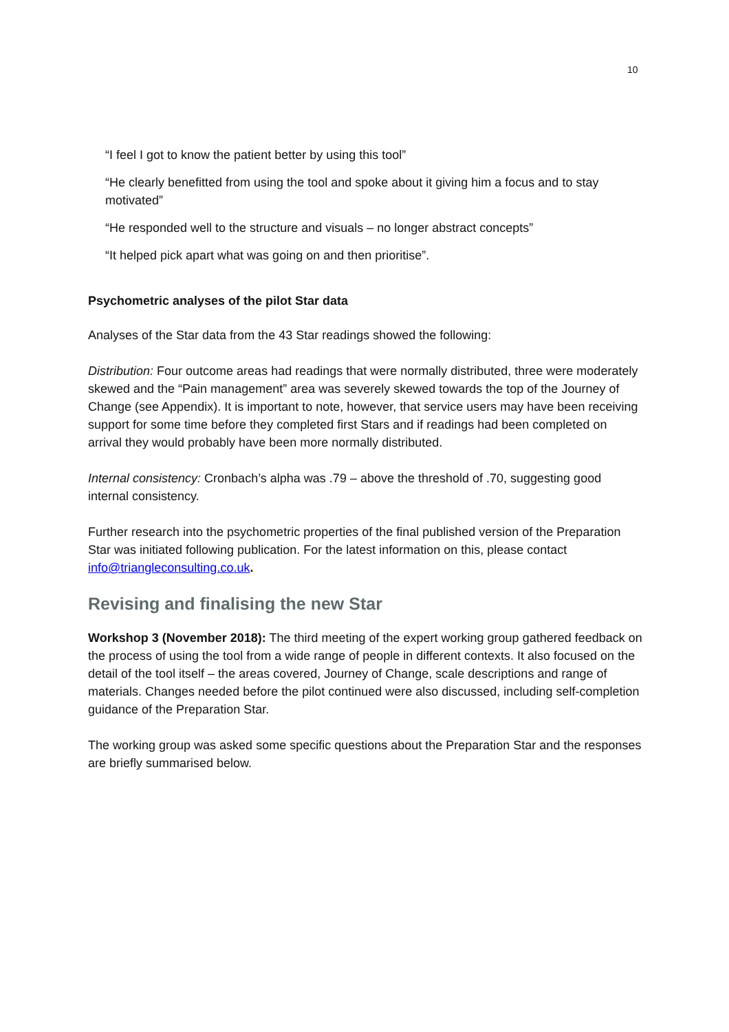10
“I feel I got to know the patient better by using this tool”
“He clearly benefitted from using the tool and spoke about it giving him a focus and to stay motivated”
“He responded well to the structure and visuals – no longer abstract concepts”
“It helped pick apart what was going on and then prioritise”.
Psychometric analyses of the pilot Star data
Analyses of the Star data from the 43 Star readings showed the following:
Distribution: Four outcome areas had readings that were normally distributed, three were moderately skewed and the “Pain management” area was severely skewed towards the top of the Journey of Change (see Appendix). It is important to note, however, that service users may have been receiving support for some time before they completed first Stars and if readings had been completed on arrival they would probably have been more normally distributed.
Internal consistency: Cronbach’s alpha was .79 – above the threshold of .70, suggesting good internal consistency.
Further research into the psychometric properties of the final published version of the Preparation Star was initiated following publication. For the latest information on this, please contact info@triangleconsulting.co.uk.
Revising and finalising the new Star
Workshop 3 (November 2018): The third meeting of the expert working group gathered feedback on the process of using the tool from a wide range of people in different contexts. It also focused on the detail of the tool itself – the areas covered, Journey of Change, scale descriptions and range of materials. Changes needed before the pilot continued were also discussed, including self-completion guidance of the Preparation Star.
The working group was asked some specific questions about the Preparation Star and the responses are briefly summarised below.